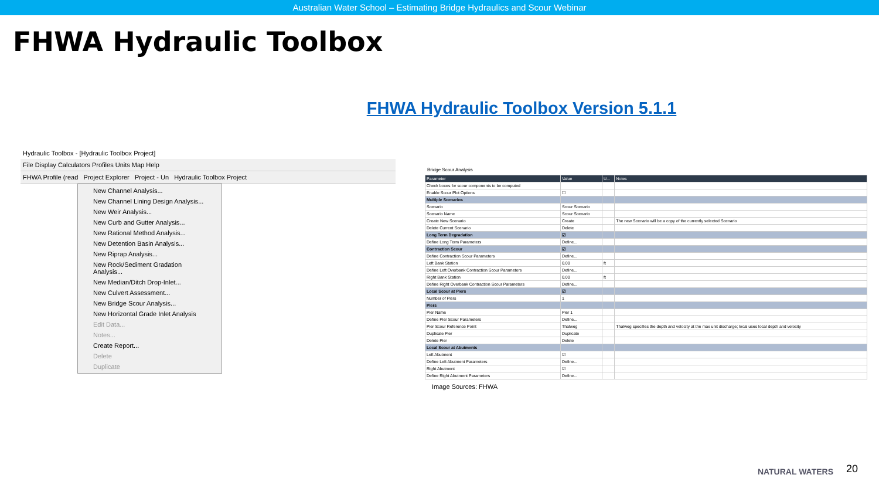Australian Water School – Estimating Bridge Hydraulics and Scour Webinar
FHWA Hydraulic Toolbox
FHWA Hydraulic Toolbox Version 5.1.1
Hydraulic Toolbox - [Hydraulic Toolbox Project]
File Display Calculators Profiles Units Map Help
FHWA Profile (read Project Explorer Project - Un Hydraulic Toolbox Project
New Channel Analysis...
New Channel Lining Design Analysis...
New Weir Analysis...
New Curb and Gutter Analysis...
New Rational Method Analysis...
New Detention Basin Analysis...
New Riprap Analysis...
New Rock/Sediment Gradation Analysis...
New Median/Ditch Drop-Inlet...
New Culvert Assessment...
New Bridge Scour Analysis...
New Horizontal Grade Inlet Analysis
Edit Data...
Notes...
Create Report...
Delete
Duplicate
Bridge Scour Analysis
| Parameter | Value | U... | Notes |
| --- | --- | --- | --- |
| Check boxes for scour components to be computed | | | |
| Enable Scour Plot Options | ☐ | | |
| Multiple Scenarios | | | |
| Scenario | Scour Scenario | | |
| Scenario Name | Scour Scenario | | |
| Create New Scenario | Create | | The new Scenario will be a copy of the currently selected Scenario |
| Delete Current Scenario | Delete | | |
| Long Term Degradation | ☑ | | |
| Define Long Term Parameters | Define... | | |
| Contraction Scour | ☑ | | |
| Define Contraction Scour Parameters | Define... | | |
| Left Bank Station | 0.00 | ft | |
| Define Left Overbank Contraction Scour Parameters | Define... | | |
| Right Bank Station | 0.00 | ft | |
| Define Right Overbank Contraction Scour Parameters | Define... | | |
| Local Scour at Piers | ☑ | | |
| Number of Piers | 1 | | |
| Piers | | | |
| Pier Name | Pier 1 | | |
| Define Pier Scour Parameters | Define... | | |
| Pier Scour Reference Point | Thalweg | | Thalweg specifies the depth and velocity at the max unit discharge; local uses local depth and velocity |
| Duplicate Pier | Duplicate | | |
| Delete Pier | Delete | | |
| Local Scour at Abutments | | | |
| Left Abutment | ☑ | | |
| Define Left Abutment Parameters | Define... | | |
| Right Abutment | ☑ | | |
| Define Right Abutment Parameters | Define... | | |
Image Sources: FHWA
NATURAL WATERS 20